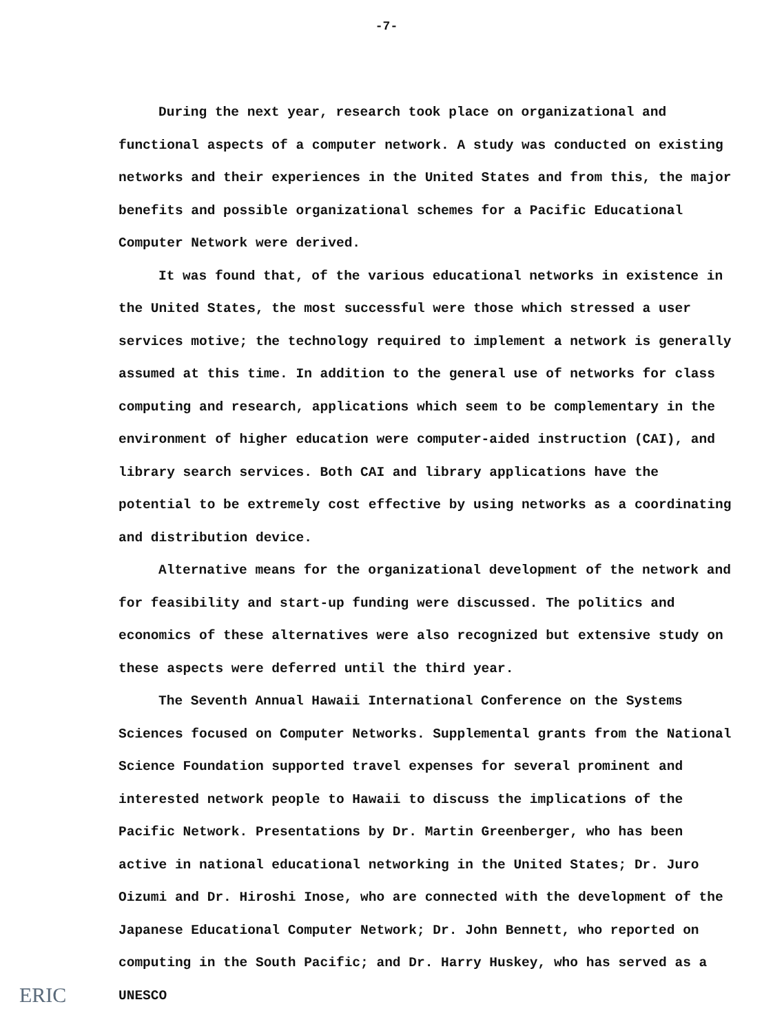-7-
During the next year, research took place on organizational and functional aspects of a computer network. A study was conducted on existing networks and their experiences in the United States and from this, the major benefits and possible organizational schemes for a Pacific Educational Computer Network were derived.
It was found that, of the various educational networks in existence in the United States, the most successful were those which stressed a user services motive; the technology required to implement a network is generally assumed at this time. In addition to the general use of networks for class computing and research, applications which seem to be complementary in the environment of higher education were computer-aided instruction (CAI), and library search services. Both CAI and library applications have the potential to be extremely cost effective by using networks as a coordinating and distribution device.
Alternative means for the organizational development of the network and for feasibility and start-up funding were discussed. The politics and economics of these alternatives were also recognized but extensive study on these aspects were deferred until the third year.
The Seventh Annual Hawaii International Conference on the Systems Sciences focused on Computer Networks. Supplemental grants from the National Science Foundation supported travel expenses for several prominent and interested network people to Hawaii to discuss the implications of the Pacific Network. Presentations by Dr. Martin Greenberger, who has been active in national educational networking in the United States; Dr. Juro Oizumi and Dr. Hiroshi Inose, who are connected with the development of the Japanese Educational Computer Network; Dr. John Bennett, who reported on computing in the South Pacific; and Dr. Harry Huskey, who has served as a UNESCO
ERIC